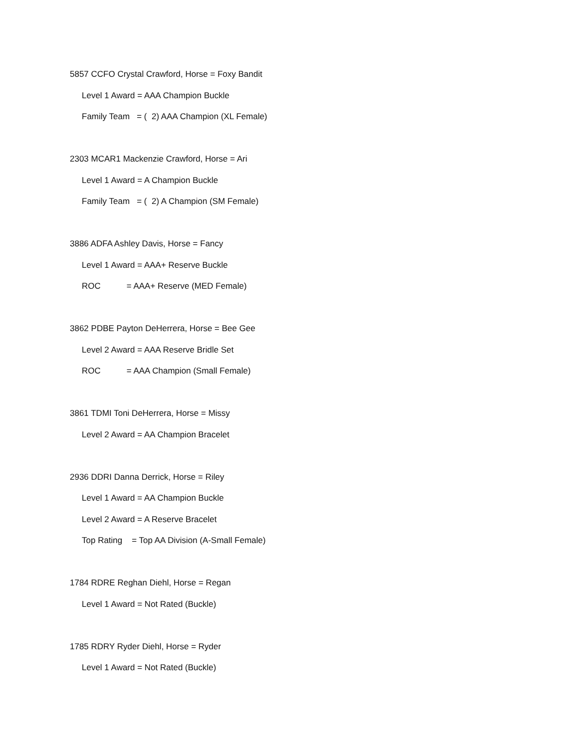5857 CCFO Crystal Crawford, Horse = Foxy Bandit
Level 1 Award = AAA Champion Buckle
Family Team = ( 2) AAA Champion (XL Female)
2303 MCAR1 Mackenzie Crawford, Horse = Ari
Level 1 Award = A Champion Buckle
Family Team = ( 2) A Champion (SM Female)
3886 ADFA Ashley Davis, Horse = Fancy
Level 1 Award = AAA+ Reserve Buckle
ROC = AAA+ Reserve (MED Female)
3862 PDBE Payton DeHerrera, Horse = Bee Gee
Level 2 Award = AAA Reserve Bridle Set
ROC = AAA Champion (Small Female)
3861 TDMI Toni DeHerrera, Horse = Missy
Level 2 Award = AA Champion Bracelet
2936 DDRI Danna Derrick, Horse = Riley
Level 1 Award = AA Champion Buckle
Level 2 Award = A Reserve Bracelet
Top Rating = Top AA Division (A-Small Female)
1784 RDRE Reghan Diehl, Horse = Regan
Level 1 Award = Not Rated (Buckle)
1785 RDRY Ryder Diehl, Horse = Ryder
Level 1 Award = Not Rated (Buckle)